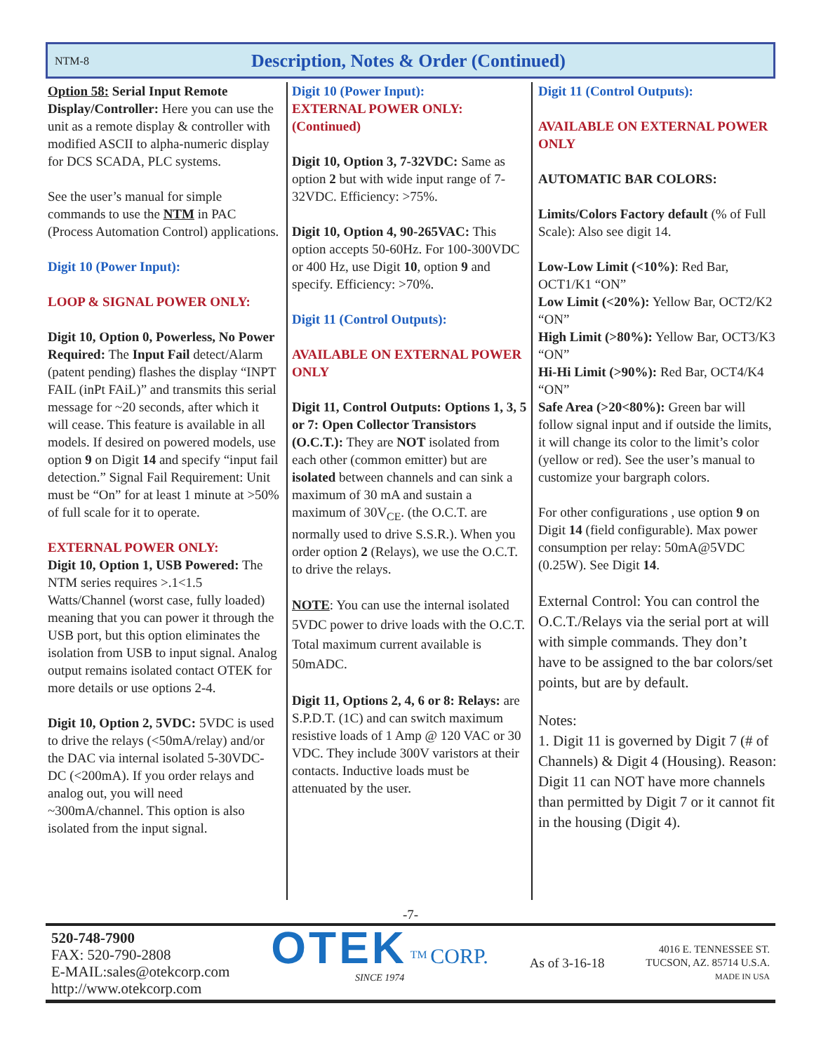NTM-8 Description, Notes & Order (Continued)
Option 58: Serial Input Remote Display/Controller: Here you can use the unit as a remote display & controller with modified ASCII to alpha-numeric display for DCS SCADA, PLC systems.
See the user’s manual for simple commands to use the NTM in PAC (Process Automation Control) applications.
Digit 10 (Power Input):
LOOP & SIGNAL POWER ONLY:
Digit 10, Option 0, Powerless, No Power Required: The Input Fail detect/Alarm (patent pending) flashes the display “INPT FAIL (inPt FAiL)” and transmits this serial message for ~20 seconds, after which it will cease. This feature is available in all models. If desired on powered models, use option 9 on Digit 14 and specify “input fail detection.” Signal Fail Requirement: Unit must be “On” for at least 1 minute at >50% of full scale for it to operate.
EXTERNAL POWER ONLY:
Digit 10, Option 1, USB Powered: The NTM series requires >.1<1.5 Watts/Channel (worst case, fully loaded) meaning that you can power it through the USB port, but this option eliminates the isolation from USB to input signal. Analog output remains isolated contact OTEK for more details or use options 2-4.
Digit 10, Option 2, 5VDC: 5VDC is used to drive the relays (<50mA/relay) and/or the DAC via internal isolated 5-30VDC-DC (<200mA). If you order relays and analog out, you will need ~300mA/channel. This option is also isolated from the input signal.
Digit 10 (Power Input):
EXTERNAL POWER ONLY: (Continued)
Digit 10, Option 3, 7-32VDC: Same as option 2 but with wide input range of 7-32VDC. Efficiency: >75%.
Digit 10, Option 4, 90-265VAC: This option accepts 50-60Hz. For 100-300VDC or 400 Hz, use Digit 10, option 9 and specify. Efficiency: >70%.
Digit 11 (Control Outputs):
AVAILABLE ON EXTERNAL POWER ONLY
Digit 11, Control Outputs: Options 1, 3, 5 or 7: Open Collector Transistors (O.C.T.): They are NOT isolated from each other (common emitter) but are isolated between channels and can sink a maximum of 30 mA and sustain a maximum of 30V<sub>CE</sub>. (the O.C.T. are normally used to drive S.S.R.). When you order option 2 (Relays), we use the O.C.T. to drive the relays.
NOTE: You can use the internal isolated 5VDC power to drive loads with the O.C.T. Total maximum current available is 50mADC.
Digit 11, Options 2, 4, 6 or 8: Relays: are S.P.D.T. (1C) and can switch maximum resistive loads of 1 Amp @ 120 VAC or 30 VDC. They include 300V varistors at their contacts. Inductive loads must be attenuated by the user.
Digit 11 (Control Outputs):
AVAILABLE ON EXTERNAL POWER ONLY
AUTOMATIC BAR COLORS:
Limits/Colors Factory default (% of Full Scale): Also see digit 14.
Low-Low Limit (<10%): Red Bar, OCT1/K1 “ON”
Low Limit (<20%): Yellow Bar, OCT2/K2 “ON”
High Limit (>80%): Yellow Bar, OCT3/K3 “ON”
Hi-Hi Limit (>90%): Red Bar, OCT4/K4 “ON”
Safe Area (>20<80%): Green bar will follow signal input and if outside the limits, it will change its color to the limit’s color (yellow or red). See the user’s manual to customize your bargraph colors.
For other configurations , use option 9 on Digit 14 (field configurable). Max power consumption per relay: 50mA@5VDC (0.25W). See Digit 14.
External Control: You can control the O.C.T./Relays via the serial port at will with simple commands. They don’t have to be assigned to the bar colors/set points, but are by default.
Notes:
1. Digit 11 is governed by Digit 7 (# of Channels) & Digit 4 (Housing). Reason: Digit 11 can NOT have more channels than permitted by Digit 7 or it cannot fit in the housing (Digit 4).
-7-
520-748-7900
FAX: 520-790-2808
E-MAIL:sales@otekcorp.com
http://www.otekcorp.com
OTEK <sup>TM</sup> CORP.
SINCE 1974
As of 3-16-18
4016 E. TENNESSEE ST.
TUCSON, AZ. 85714 U.S.A.
MADE IN USA